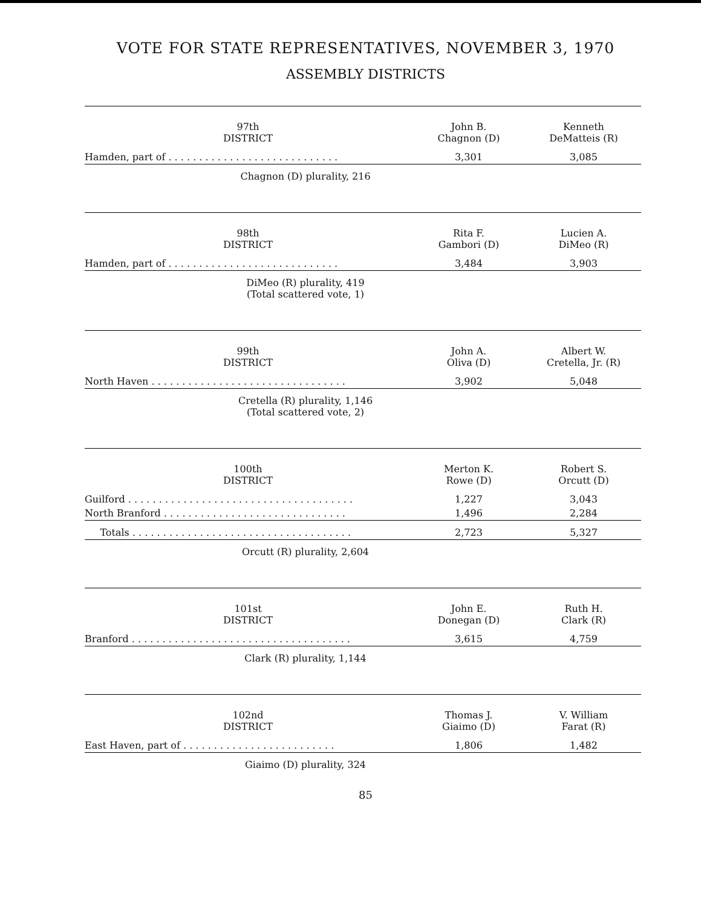VOTE FOR STATE REPRESENTATIVES, NOVEMBER 3, 1970
ASSEMBLY DISTRICTS
| 97th DISTRICT | John B. Chagnon (D) | Kenneth DeMatteis (R) |
| --- | --- | --- |
| Hamden, part of . . . . . . . . . . . . . . . . . . . . . . . . . . . . | 3,301 | 3,085 |
| Chagnon (D) plurality, 216 | | |
| 98th DISTRICT | Rita F. Gambori (D) | Lucien A. DiMeo (R) |
| --- | --- | --- |
| Hamden, part of . . . . . . . . . . . . . . . . . . . . . . . . . . . . | 3,484 | 3,903 |
| DiMeo (R) plurality, 419 (Total scattered vote, 1) | | |
| 99th DISTRICT | John A. Oliva (D) | Albert W. Cretella, Jr. (R) |
| --- | --- | --- |
| North Haven . . . . . . . . . . . . . . . . . . . . . . . . . . . . . . . . | 3,902 | 5,048 |
| Cretella (R) plurality, 1,146 (Total scattered vote, 2) | | |
| 100th DISTRICT | Merton K. Rowe (D) | Robert S. Orcutt (D) |
| --- | --- | --- |
| Guilford . . . . . . . . . . . . . . . . . . . . . . . . . . . . . . . . . . . . . | 1,227 | 3,043 |
| North Branford . . . . . . . . . . . . . . . . . . . . . . . . . . . . . . | 1,496 | 2,284 |
| Totals . . . . . . . . . . . . . . . . . . . . . . . . . . . . . . . . . . . . | 2,723 | 5,327 |
| Orcutt (R) plurality, 2,604 | | |
| 101st DISTRICT | John E. Donegan (D) | Ruth H. Clark (R) |
| --- | --- | --- |
| Branford . . . . . . . . . . . . . . . . . . . . . . . . . . . . . . . . . . . . | 3,615 | 4,759 |
| Clark (R) plurality, 1,144 | | |
| 102nd DISTRICT | Thomas J. Giaimo (D) | V. William Farat (R) |
| --- | --- | --- |
| East Haven, part of . . . . . . . . . . . . . . . . . . . . . . . . . | 1,806 | 1,482 |
| Giaimo (D) plurality, 324 | | |
85